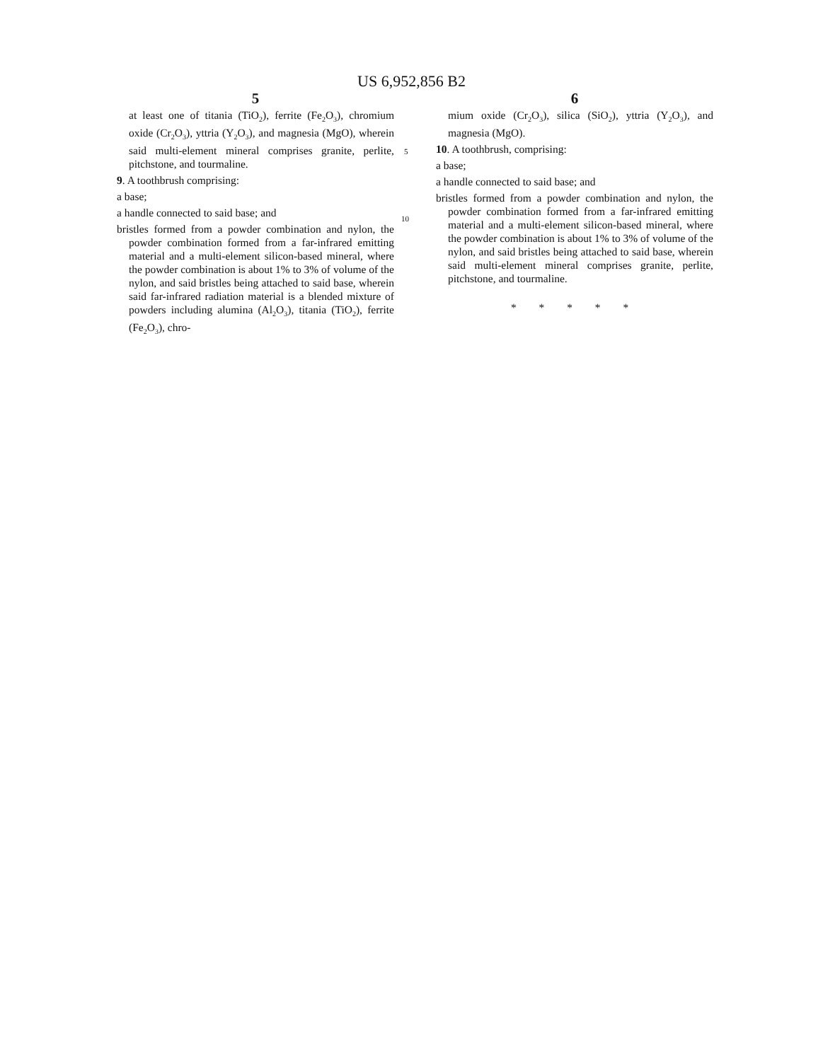US 6,952,856 B2
5
at least one of titania (TiO<sub>2</sub>), ferrite (Fe<sub>2</sub>O<sub>3</sub>), chromium oxide (Cr<sub>2</sub>O<sub>3</sub>), yttria (Y<sub>2</sub>O<sub>3</sub>), and magnesia (MgO), wherein said multi-element mineral comprises granite, perlite, pitchstone, and tourmaline.
9. A toothbrush comprising:
a base;
a handle connected to said base; and
bristles formed from a powder combination and nylon, the powder combination formed from a far-infrared emitting material and a multi-element silicon-based mineral, where the powder combination is about 1% to 3% of volume of the nylon, and said bristles being attached to said base, wherein said far-infrared radiation material is a blended mixture of powders including alumina (Al<sub>2</sub>O<sub>3</sub>), titania (TiO<sub>2</sub>), ferrite (Fe<sub>2</sub>O<sub>3</sub>), chro-
5
10
6
mium oxide (Cr<sub>2</sub>O<sub>3</sub>), silica (SiO<sub>2</sub>), yttria (Y<sub>2</sub>O<sub>3</sub>), and magnesia (MgO).
10. A toothbrush, comprising:
a base;
a handle connected to said base; and
bristles formed from a powder combination and nylon, the powder combination formed from a far-infrared emitting material and a multi-element silicon-based mineral, where the powder combination is about 1% to 3% of volume of the nylon, and said bristles being attached to said base, wherein said multi-element mineral comprises granite, perlite, pitchstone, and tourmaline.
* * * * *